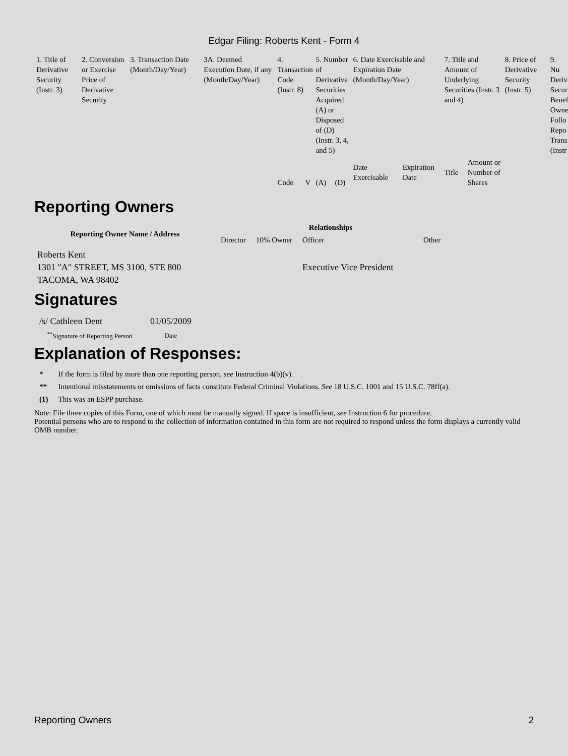Edgar Filing: Roberts Kent - Form 4
| 1. Title of Derivative Security (Instr. 3) | 2. Conversion or Exercise Price of Derivative Security | 3. Transaction Date (Month/Day/Year) | 3A. Deemed Execution Date, if any (Month/Day/Year) | 4. Transaction Code (Instr. 8) | | 5. Number of Derivative Securities Acquired (A) or Disposed of (D) (Instr. 3, 4, and 5) | | 6. Date Exercisable and Expiration Date (Month/Day/Year) | | 7. Title and Amount of Underlying Securities (Instr. 3 and 4) | | 8. Price of Derivative Security (Instr. 5) | 9. Nu Deriv Secur Benef Owne Follo Repo Trans (Instr |
| --- | --- | --- | --- | --- | --- | --- | --- | --- | --- | --- | --- | --- | --- |
| | | | | Code | V | (A) | (D) | Date Exercisable | Expiration Date | Title | Amount or Number of Shares | | |
Reporting Owners
| Reporting Owner Name / Address | Relationships | | | |
| --- | --- | --- | --- | --- |
| | Director | 10% Owner | Officer | Other |
| Roberts Kent 1301 "A" STREET, MS 3100, STE 800 TACOMA, WA 98402 | | | Executive Vice President | |
Signatures
| /s/ Cathleen Dent | 01/05/2009 |
| <sup>**</sup> Signature of Reporting Person | Date |
Explanation of Responses:
| * | If the form is filed by more than one reporting person, see Instruction 4(b)(v). |
| ** | Intentional misstatements or omissions of facts constitute Federal Criminal Violations. See 18 U.S.C. 1001 and 15 U.S.C. 78ff(a). |
| (1) | This was an ESPP purchase. |
Note: File three copies of this Form, one of which must be manually signed. If space is insufficient, see Instruction 6 for procedure.
Potential persons who are to respond to the collection of information contained in this form are not required to respond unless the form displays a currently valid OMB number.
Reporting Owners 2